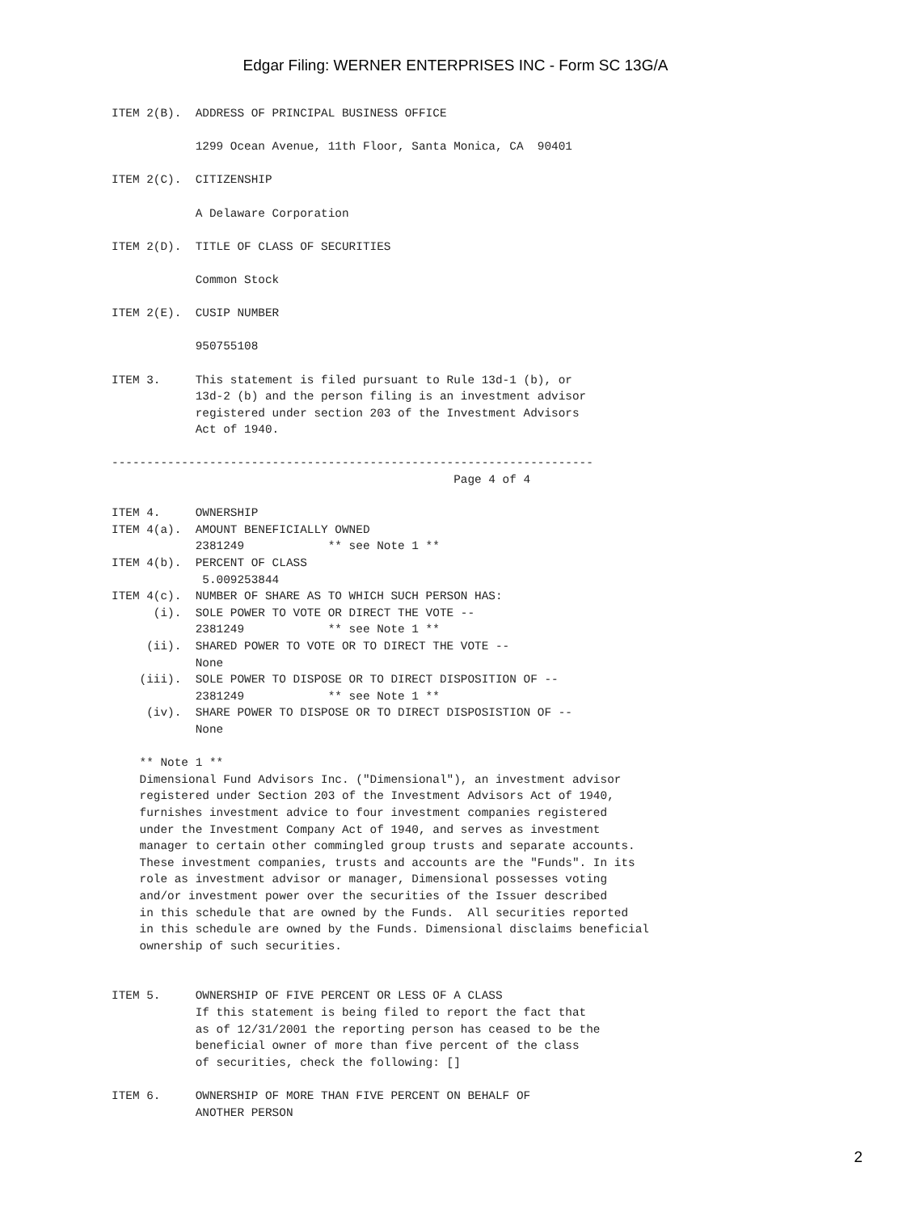Edgar Filing: WERNER ENTERPRISES INC - Form SC 13G/A
ITEM 2(B).  ADDRESS OF PRINCIPAL BUSINESS OFFICE

            1299 Ocean Avenue, 11th Floor, Santa Monica, CA  90401

ITEM 2(C).  CITIZENSHIP

            A Delaware Corporation

ITEM 2(D).  TITLE OF CLASS OF SECURITIES

            Common Stock

ITEM 2(E).  CUSIP NUMBER

            950755108

ITEM 3.     This statement is filed pursuant to Rule 13d-1 (b), or
            13d-2 (b) and the person filing is an investment advisor
            registered under section 203 of the Investment Advisors
            Act of 1940.

---------------------------------------------------------------------
                                                 Page 4 of 4

ITEM 4.     OWNERSHIP
ITEM 4(a).  AMOUNT BENEFICIALLY OWNED
            2381249            ** see Note 1 **
ITEM 4(b).  PERCENT OF CLASS
             5.009253844
ITEM 4(c).  NUMBER OF SHARE AS TO WHICH SUCH PERSON HAS:
      (i).  SOLE POWER TO VOTE OR DIRECT THE VOTE --
            2381249            ** see Note 1 **
     (ii).  SHARED POWER TO VOTE OR TO DIRECT THE VOTE --
            None
    (iii).  SOLE POWER TO DISPOSE OR TO DIRECT DISPOSITION OF --
            2381249            ** see Note 1 **
     (iv).  SHARE POWER TO DISPOSE OR TO DIRECT DISPOSISTION OF --
            None

    ** Note 1 **
    Dimensional Fund Advisors Inc. ("Dimensional"), an investment advisor
    registered under Section 203 of the Investment Advisors Act of 1940,
    furnishes investment advice to four investment companies registered
    under the Investment Company Act of 1940, and serves as investment
    manager to certain other commingled group trusts and separate accounts.
    These investment companies, trusts and accounts are the "Funds". In its
    role as investment advisor or manager, Dimensional possesses voting
    and/or investment power over the securities of the Issuer described
    in this schedule that are owned by the Funds.  All securities reported
    in this schedule are owned by the Funds. Dimensional disclaims beneficial
    ownership of such securities.


ITEM 5.     OWNERSHIP OF FIVE PERCENT OR LESS OF A CLASS
            If this statement is being filed to report the fact that
            as of 12/31/2001 the reporting person has ceased to be the
            beneficial owner of more than five percent of the class
            of securities, check the following: []

ITEM 6.     OWNERSHIP OF MORE THAN FIVE PERCENT ON BEHALF OF
            ANOTHER PERSON
2